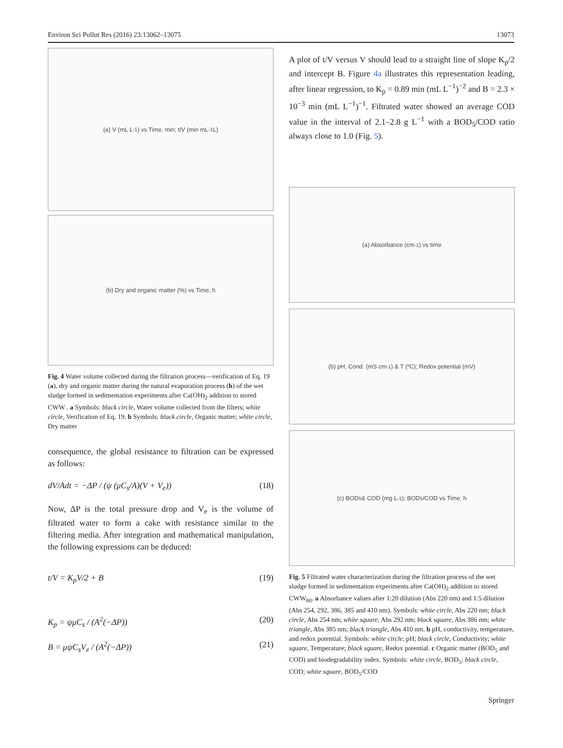Environ Sci Pollut Res (2016) 23:13062–13075 13073
(a) V (mL L<sup>-1</sup>) vs Time, min; t/V (min mL<sup>-1</sup> L)
(b) Dry and organic matter (%) vs Time, h
Fig. 4 Water volume collected during the filtration process—verification of Eq. 19 (a), dry and organic matter during the natural evaporation process (b) of the wet sludge formed in sedimentation experiments after Ca(OH)<sub>2</sub> addition to stored CWW . a Symbols: black circle, Water volume collected from the filters; white circle, Verification of Eq. 19. b Symbols: black circle, Organic matter; white circle, Dry matter
consequence, the global resistance to filtration can be expressed as follows:
dV/Adt = −ΔP / (ψ (μC<sub>s</sub>/A)(V + V<sub>e</sub>)) (18)
Now, ΔP is the total pressure drop and V<sub>e</sub> is the volume of filtrated water to form a cake with resistance similar to the filtering media. After integration and mathematical manipulation, the following expressions can be deduced:
t/V = K<sub>p</sub>V/2 + B (19)
K<sub>p</sub> = ψμC<sub>s</sub> / (A<sup>2</sup>(−ΔP)) (20)
B = μψC<sub>s</sub>V<sub>e</sub> / (A<sup>2</sup>(−ΔP)) (21)
A plot of t/V versus V should lead to a straight line of slope K<sub>p</sub>/2 and intercept B. Figure 4a illustrates this representation leading, after linear regression, to K<sub>p</sub> = 0.89 min (mL L<sup>−1</sup>)<sup>−2</sup> and B = 2.3 × 10<sup>−3</sup> min (mL L<sup>−1</sup>)<sup>−1</sup>. Filtrated water showed an average COD value in the interval of 2.1–2.8 g L<sup>−1</sup> with a BOD<sub>5</sub>/COD ratio always close to 1.0 (Fig. 5).
(a) Absorbance (cm<sup>-1</sup>) vs time
(b) pH, Cond. (mS cm<sup>-1</sup>) & T (ºC); Redox potential (mV)
(c) BOD<sub>5</sub> & COD (mg L<sup>-1</sup>); BOD<sub>5</sub>/COD vs Time, h
Fig. 5 Filtrated water characterization during the filtration process of the wet sludge formed in sedimentation experiments after Ca(OH)<sub>2</sub> addition to stored CWW<sub>80</sub>. a Absorbance values after 1:20 dilution (Abs 220 nm) and 1:5 dilution (Abs 254, 292, 386, 385 and 410 nm). Symbols: white circle, Abs 220 nm; black circle, Abs 254 nm; white square, Abs 292 nm; black square, Abs 386 nm; white triangle, Abs 385 nm; black triangle, Abs 410 nm. b pH, conductivity, temperature, and redox potential. Symbols: white circle, pH; black circle, Conductivity; white square, Temperature; black square, Redox potential. c Organic matter (BOD<sub>5</sub> and COD) and biodegradability index. Symbols: white circle, BOD<sub>5</sub>; black circle, COD; white square, BOD<sub>5</sub>/COD
Springer